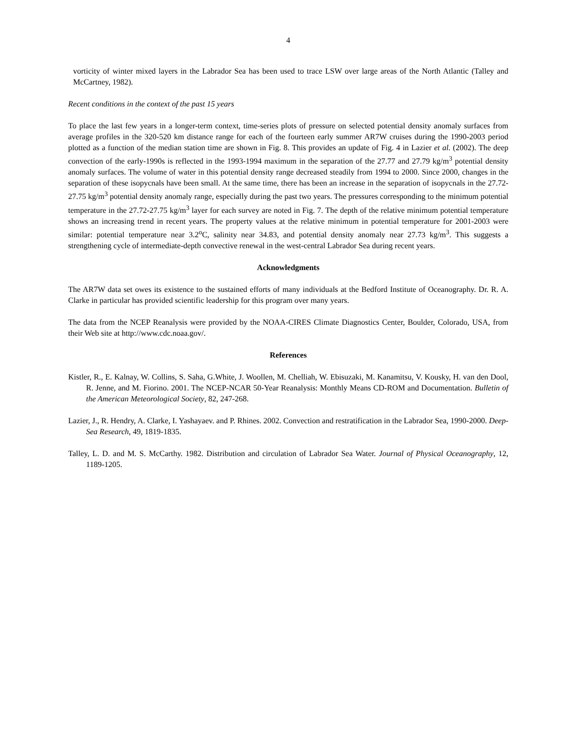4
vorticity of winter mixed layers in the Labrador Sea has been used to trace LSW over large areas of the North Atlantic (Talley and McCartney, 1982).
Recent conditions in the context of the past 15 years
To place the last few years in a longer-term context, time-series plots of pressure on selected potential density anomaly surfaces from average profiles in the 320-520 km distance range for each of the fourteen early summer AR7W cruises during the 1990-2003 period plotted as a function of the median station time are shown in Fig. 8. This provides an update of Fig. 4 in Lazier et al. (2002). The deep convection of the early-1990s is reflected in the 1993-1994 maximum in the separation of the 27.77 and 27.79 kg/m<sup>3</sup> potential density anomaly surfaces. The volume of water in this potential density range decreased steadily from 1994 to 2000. Since 2000, changes in the separation of these isopycnals have been small. At the same time, there has been an increase in the separation of isopycnals in the 27.72-27.75 kg/m<sup>3</sup> potential density anomaly range, especially during the past two years. The pressures corresponding to the minimum potential temperature in the 27.72-27.75 kg/m<sup>3</sup> layer for each survey are noted in Fig. 7. The depth of the relative minimum potential temperature shows an increasing trend in recent years. The property values at the relative minimum in potential temperature for 2001-2003 were similar: potential temperature near 3.2<sup>o</sup>C, salinity near 34.83, and potential density anomaly near 27.73 kg/m<sup>3</sup>. This suggests a strengthening cycle of intermediate-depth convective renewal in the west-central Labrador Sea during recent years.
Acknowledgments
The AR7W data set owes its existence to the sustained efforts of many individuals at the Bedford Institute of Oceanography. Dr. R. A. Clarke in particular has provided scientific leadership for this program over many years.
The data from the NCEP Reanalysis were provided by the NOAA-CIRES Climate Diagnostics Center, Boulder, Colorado, USA, from their Web site at http://www.cdc.noaa.gov/.
References
Kistler, R., E. Kalnay, W. Collins, S. Saha, G.White, J. Woollen, M. Chelliah, W. Ebisuzaki, M. Kanamitsu, V. Kousky, H. van den Dool, R. Jenne, and M. Fiorino. 2001. The NCEP-NCAR 50-Year Reanalysis: Monthly Means CD-ROM and Documentation. Bulletin of the American Meteorological Society, 82, 247-268.
Lazier, J., R. Hendry, A. Clarke, I. Yashayaev. and P. Rhines. 2002. Convection and restratification in the Labrador Sea, 1990-2000. Deep-Sea Research, 49, 1819-1835.
Talley, L. D. and M. S. McCarthy. 1982. Distribution and circulation of Labrador Sea Water. Journal of Physical Oceanography, 12, 1189-1205.